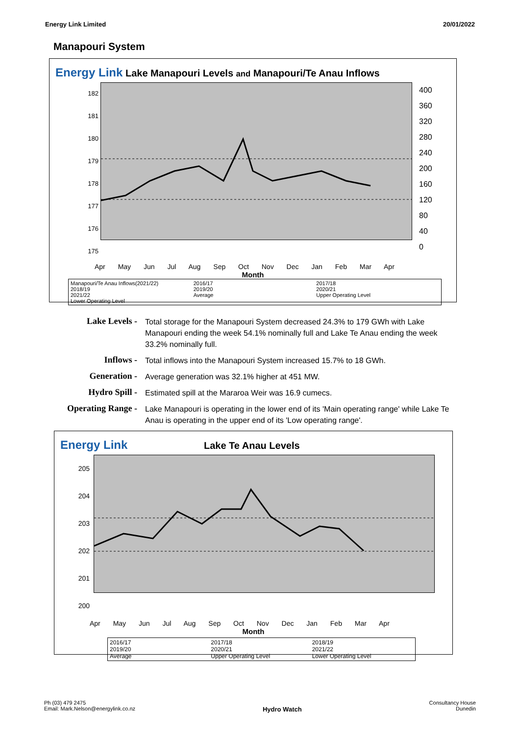Energy Link Limited 20/01/2022
Manapouri System
Energy Link Lake Manapouri Levels and Manapouri/Te Anau Inflows
182
181
180
179
178
177
176
175
400
360
320
280
240
200
160
120
80
40
0
Apr May Jun Jul Aug Sep Oct Nov Dec Jan Feb Mar Apr
Month
Lake Level (m) Inflows (GWh)
Manapouri/Te Anau Inflows(2021/22) 2016/17 2017/18 2018/19 2019/20 2020/21 2021/22 Average Upper Operating Level Lower Operating Level
Lake Levels -
Total storage for the Manapouri System decreased 24.3% to 179 GWh with Lake Manapouri ending the week 54.1% nominally full and Lake Te Anau ending the week 33.2% nominally full.
Inflows -
Total inflows into the Manapouri System increased 15.7% to 18 GWh.
Generation -
Average generation was 32.1% higher at 451 MW.
Hydro Spill -
Estimated spill at the Mararoa Weir was 16.9 cumecs.
Operating Range -
Lake Manapouri is operating in the lower end of its 'Main operating range' while Lake Te Anau is operating in the upper end of its 'Low operating range'.
Energy Link Lake Te Anau Levels
205
204
203
202
201
200
Apr May Jun Jul Aug Sep Oct Nov Dec Jan Feb Mar Apr
Month
2016/17 2017/18 2018/19 2019/20 2020/21 2021/22 Average Upper Operating Level Lower Operating Level
Ph (03) 479 2475
Email: Mark.Nelson@energylink.co.nz
Hydro Watch
Consultancy House
Dunedin